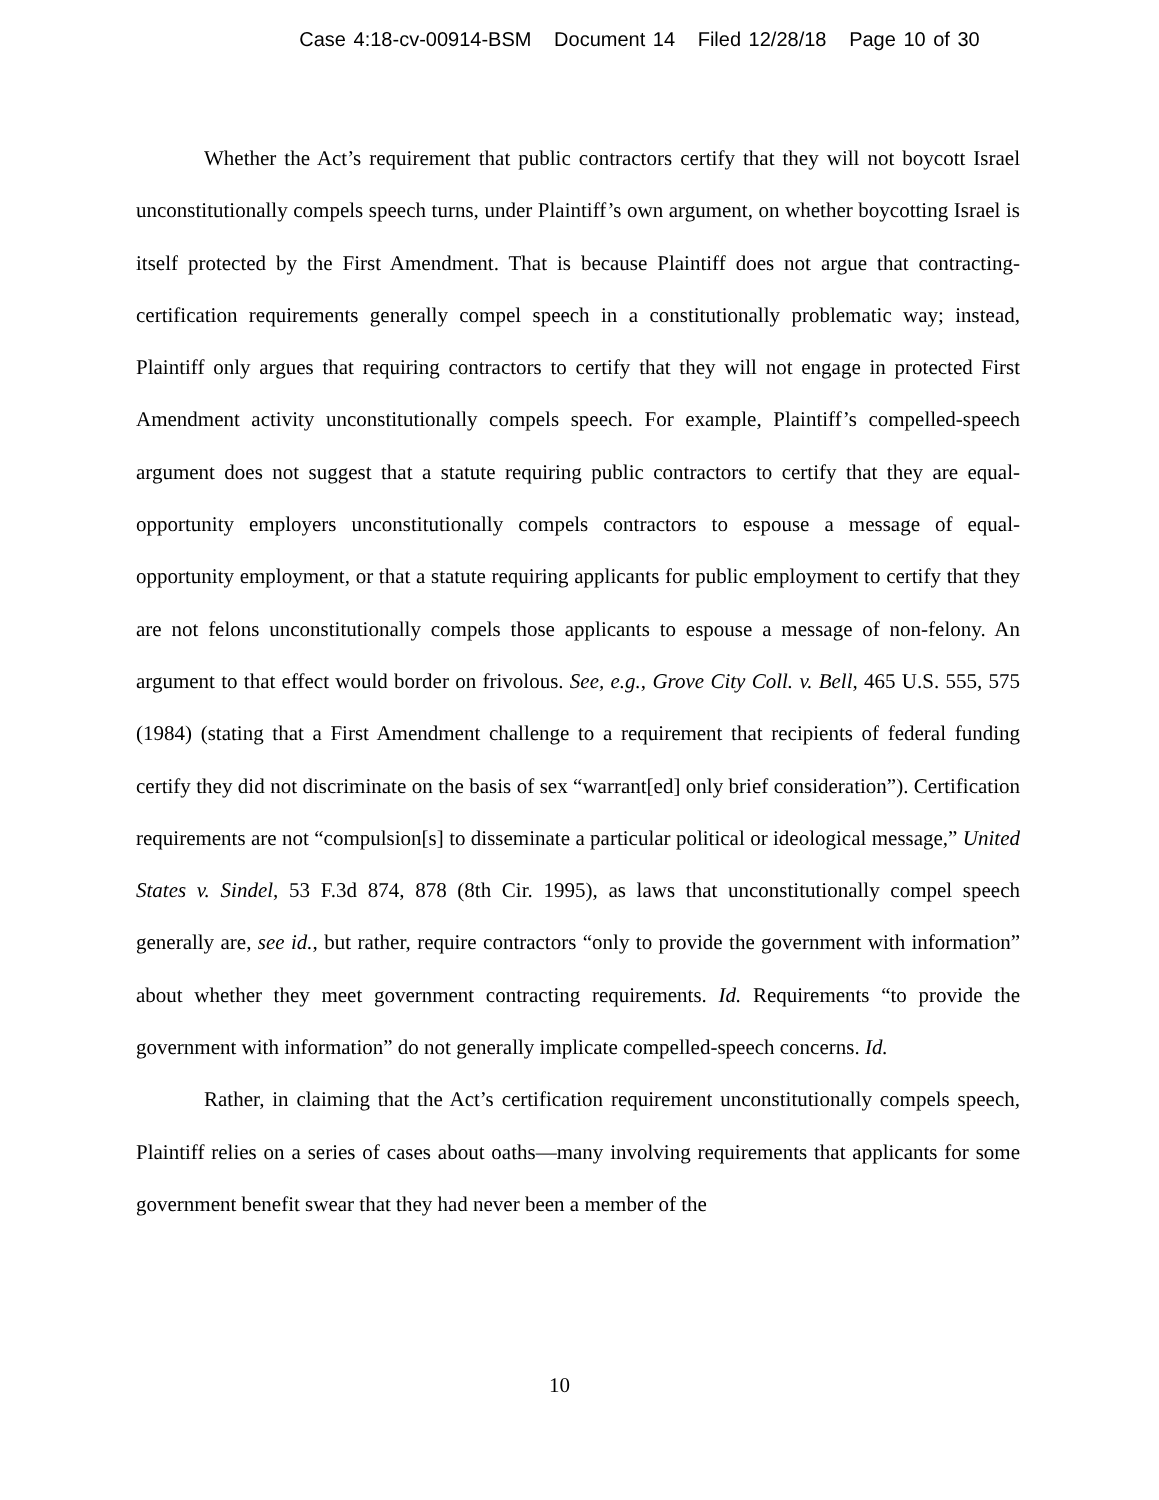Case 4:18-cv-00914-BSM Document 14 Filed 12/28/18 Page 10 of 30
Whether the Act’s requirement that public contractors certify that they will not boycott Israel unconstitutionally compels speech turns, under Plaintiff’s own argument, on whether boycotting Israel is itself protected by the First Amendment. That is because Plaintiff does not argue that contracting-certification requirements generally compel speech in a constitutionally problematic way; instead, Plaintiff only argues that requiring contractors to certify that they will not engage in protected First Amendment activity unconstitutionally compels speech. For example, Plaintiff’s compelled-speech argument does not suggest that a statute requiring public contractors to certify that they are equal-opportunity employers unconstitutionally compels contractors to espouse a message of equal-opportunity employment, or that a statute requiring applicants for public employment to certify that they are not felons unconstitutionally compels those applicants to espouse a message of non-felony. An argument to that effect would border on frivolous. See, e.g., Grove City Coll. v. Bell, 465 U.S. 555, 575 (1984) (stating that a First Amendment challenge to a requirement that recipients of federal funding certify they did not discriminate on the basis of sex “warrant[ed] only brief consideration”). Certification requirements are not “compulsion[s] to disseminate a particular political or ideological message,” United States v. Sindel, 53 F.3d 874, 878 (8th Cir. 1995), as laws that unconstitutionally compel speech generally are, see id., but rather, require contractors “only to provide the government with information” about whether they meet government contracting requirements. Id. Requirements “to provide the government with information” do not generally implicate compelled-speech concerns. Id.
Rather, in claiming that the Act’s certification requirement unconstitutionally compels speech, Plaintiff relies on a series of cases about oaths—many involving requirements that applicants for some government benefit swear that they had never been a member of the
10